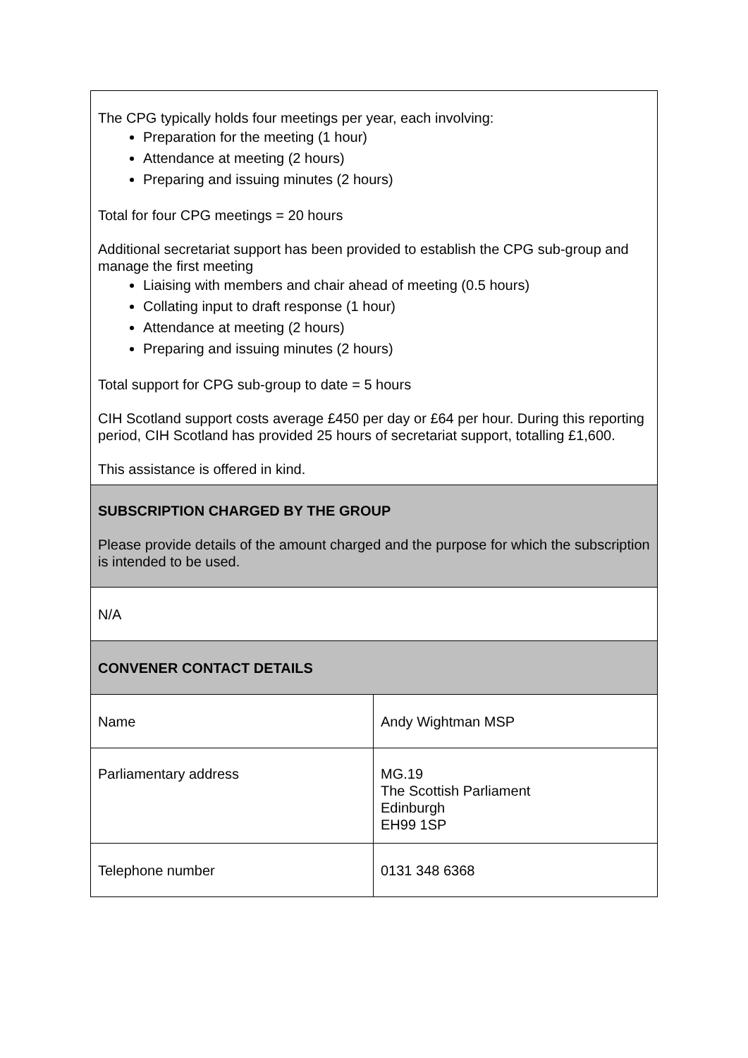| The CPG typically holds four meetings per year, each involving: Preparation for the meeting (1 hour) Attendance at meeting (2 hours) Preparing and issuing minutes (2 hours) Total for four CPG meetings = 20 hours Additional secretariat support has been provided to establish the CPG sub-group and manage the first meeting Liaising with members and chair ahead of meeting (0.5 hours) Collating input to draft response (1 hour) Attendance at meeting (2 hours) Preparing and issuing minutes (2 hours) Total support for CPG sub-group to date = 5 hours CIH Scotland support costs average £450 per day or £64 per hour. During this reporting period, CIH Scotland has provided 25 hours of secretariat support, totalling £1,600. This assistance is offered in kind. | |
| SUBSCRIPTION CHARGED BY THE GROUP Please provide details of the amount charged and the purpose for which the subscription is intended to be used. | |
| N/A | |
| CONVENER CONTACT DETAILS | |
| Name | Andy Wightman MSP |
| Parliamentary address | MG.19 The Scottish Parliament Edinburgh EH99 1SP |
| Telephone number | 0131 348 6368 |